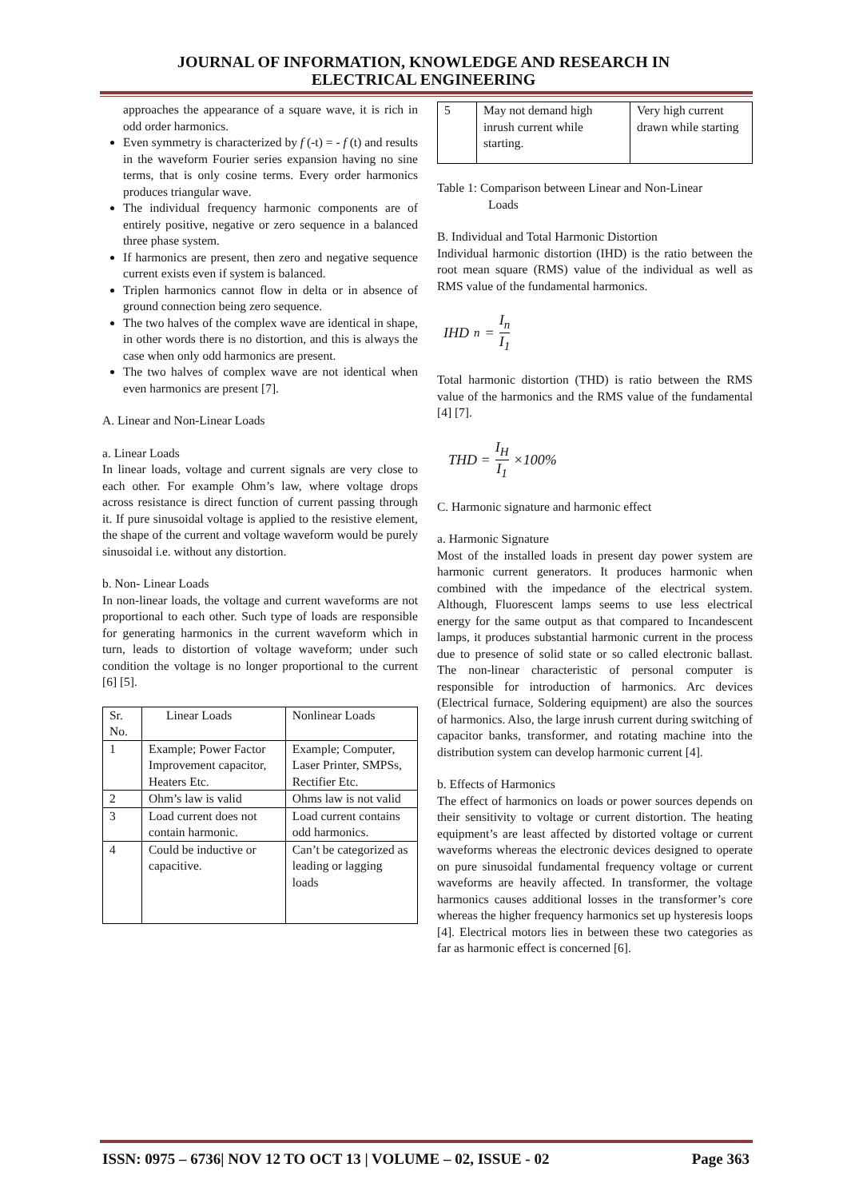JOURNAL OF INFORMATION, KNOWLEDGE AND RESEARCH IN
ELECTRICAL ENGINEERING
approaches the appearance of a square wave, it is rich in odd order harmonics.
Even symmetry is characterized by f (-t) = - f (t) and results in the waveform Fourier series expansion having no sine terms, that is only cosine terms. Every order harmonics produces triangular wave.
The individual frequency harmonic components are of entirely positive, negative or zero sequence in a balanced three phase system.
If harmonics are present, then zero and negative sequence current exists even if system is balanced.
Triplen harmonics cannot flow in delta or in absence of ground connection being zero sequence.
The two halves of the complex wave are identical in shape, in other words there is no distortion, and this is always the case when only odd harmonics are present.
The two halves of complex wave are not identical when even harmonics are present [7].
A. Linear and Non-Linear Loads
a. Linear Loads
In linear loads, voltage and current signals are very close to each other. For example Ohm’s law, where voltage drops across resistance is direct function of current passing through it. If pure sinusoidal voltage is applied to the resistive element, the shape of the current and voltage waveform would be purely sinusoidal i.e. without any distortion.
b. Non- Linear Loads
In non-linear loads, the voltage and current waveforms are not proportional to each other. Such type of loads are responsible for generating harmonics in the current waveform which in turn, leads to distortion of voltage waveform; under such condition the voltage is no longer proportional to the current [6] [5].
| Sr. No. | Linear Loads | Nonlinear Loads |
| 1 | Example; Power Factor Improvement capacitor, Heaters Etc. | Example; Computer, Laser Printer, SMPSs, Rectifier Etc. |
| 2 | Ohm’s law is valid | Ohms law is not valid |
| 3 | Load current does not contain harmonic. | Load current contains odd harmonics. |
| 4 | Could be inductive or capacitive. | Can’t be categorized as leading or lagging loads |
| 5 | May not demand high inrush current while starting. | Very high current drawn while starting |
Table 1: Comparison between Linear and Non-Linear
Loads
B. Individual and Total Harmonic Distortion
Individual harmonic distortion (IHD) is the ratio between the root mean square (RMS) value of the individual as well as RMS value of the fundamental harmonics.
IHD<sub>n</sub> = I<sub>n</sub> I<sub>1</sub>
Total harmonic distortion (THD) is ratio between the RMS value of the harmonics and the RMS value of the fundamental [4] [7].
THD = I<sub>H</sub> I<sub>1</sub> ×100%
C. Harmonic signature and harmonic effect
a. Harmonic Signature
Most of the installed loads in present day power system are harmonic current generators. It produces harmonic when combined with the impedance of the electrical system. Although, Fluorescent lamps seems to use less electrical energy for the same output as that compared to Incandescent lamps, it produces substantial harmonic current in the process due to presence of solid state or so called electronic ballast. The non-linear characteristic of personal computer is responsible for introduction of harmonics. Arc devices (Electrical furnace, Soldering equipment) are also the sources of harmonics. Also, the large inrush current during switching of capacitor banks, transformer, and rotating machine into the distribution system can develop harmonic current [4].
b. Effects of Harmonics
The effect of harmonics on loads or power sources depends on their sensitivity to voltage or current distortion. The heating equipment’s are least affected by distorted voltage or current waveforms whereas the electronic devices designed to operate on pure sinusoidal fundamental frequency voltage or current waveforms are heavily affected. In transformer, the voltage harmonics causes additional losses in the transformer’s core whereas the higher frequency harmonics set up hysteresis loops [4]. Electrical motors lies in between these two categories as far as harmonic effect is concerned [6].
ISSN: 0975 – 6736| NOV 12 TO OCT 13 | VOLUME – 02, ISSUE - 02 Page 363